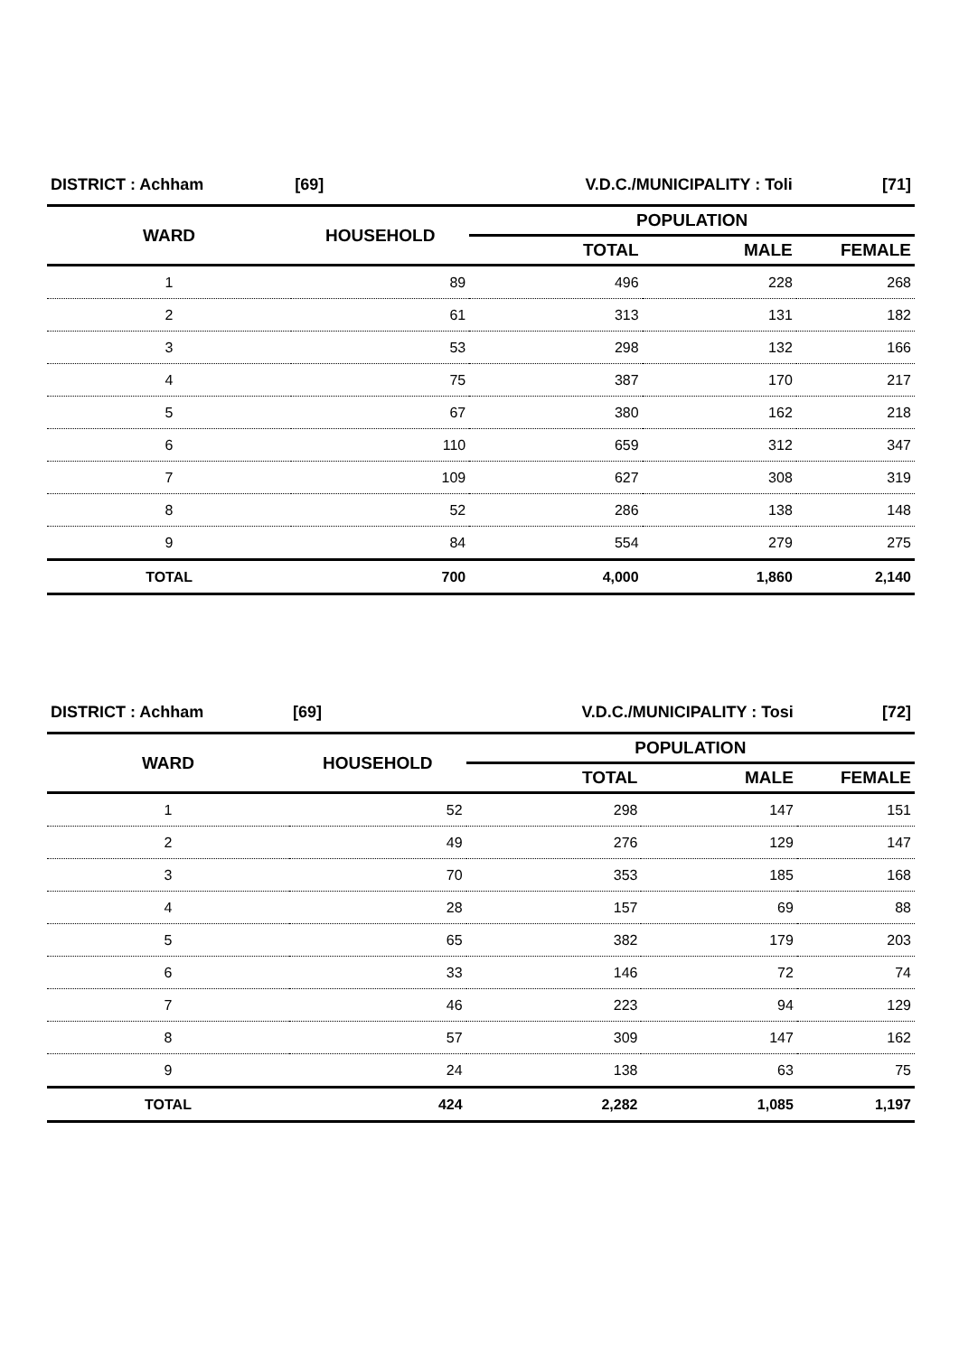| DISTRICT : Achham | [69] | V.D.C./MUNICIPALITY : Toli | | [71] |
| WARD | HOUSEHOLD | POPULATION | | |
| | | TOTAL | MALE | FEMALE |
| 1 | 89 | 496 | 228 | 268 |
| 2 | 61 | 313 | 131 | 182 |
| 3 | 53 | 298 | 132 | 166 |
| 4 | 75 | 387 | 170 | 217 |
| 5 | 67 | 380 | 162 | 218 |
| 6 | 110 | 659 | 312 | 347 |
| 7 | 109 | 627 | 308 | 319 |
| 8 | 52 | 286 | 138 | 148 |
| 9 | 84 | 554 | 279 | 275 |
| TOTAL | 700 | 4,000 | 1,860 | 2,140 |
| DISTRICT : Achham | [69] | V.D.C./MUNICIPALITY : Tosi | | [72] |
| WARD | HOUSEHOLD | POPULATION | | |
| | | TOTAL | MALE | FEMALE |
| 1 | 52 | 298 | 147 | 151 |
| 2 | 49 | 276 | 129 | 147 |
| 3 | 70 | 353 | 185 | 168 |
| 4 | 28 | 157 | 69 | 88 |
| 5 | 65 | 382 | 179 | 203 |
| 6 | 33 | 146 | 72 | 74 |
| 7 | 46 | 223 | 94 | 129 |
| 8 | 57 | 309 | 147 | 162 |
| 9 | 24 | 138 | 63 | 75 |
| TOTAL | 424 | 2,282 | 1,085 | 1,197 |